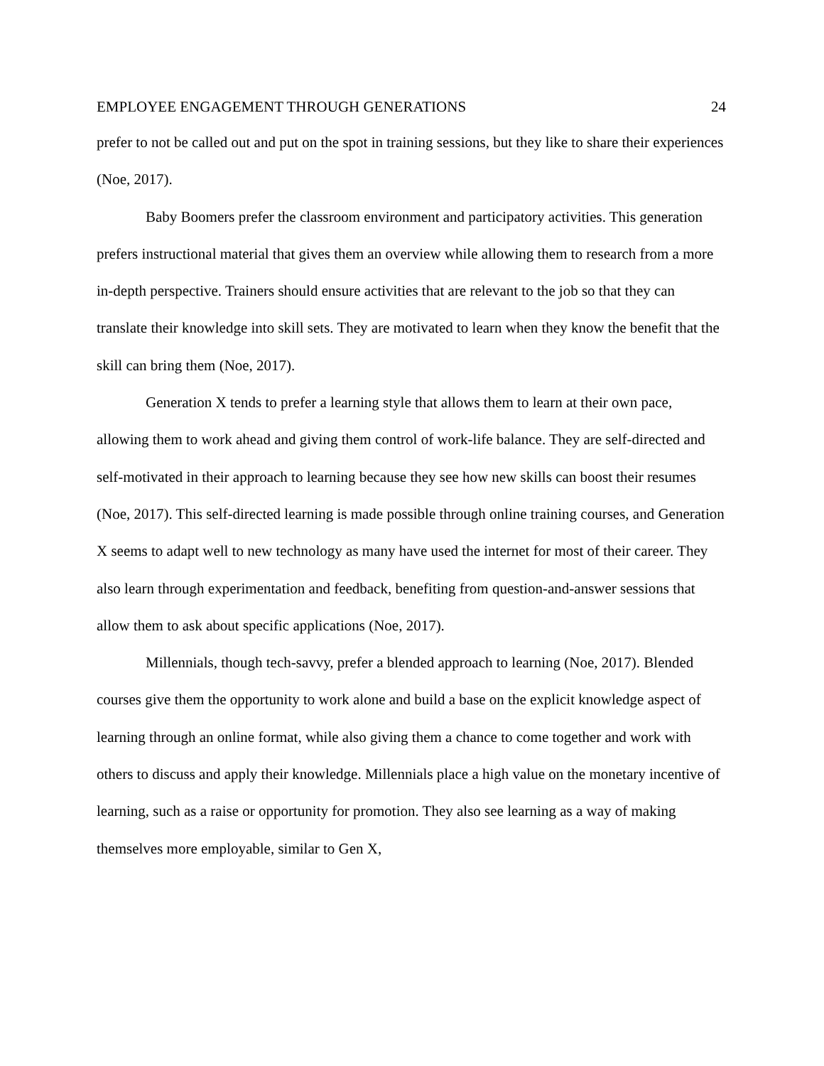EMPLOYEE ENGAGEMENT THROUGH GENERATIONS 24
prefer to not be called out and put on the spot in training sessions, but they like to share their experiences (Noe, 2017).
Baby Boomers prefer the classroom environment and participatory activities. This generation prefers instructional material that gives them an overview while allowing them to research from a more in-depth perspective. Trainers should ensure activities that are relevant to the job so that they can translate their knowledge into skill sets. They are motivated to learn when they know the benefit that the skill can bring them (Noe, 2017).
Generation X tends to prefer a learning style that allows them to learn at their own pace, allowing them to work ahead and giving them control of work-life balance. They are self-directed and self-motivated in their approach to learning because they see how new skills can boost their resumes (Noe, 2017). This self-directed learning is made possible through online training courses, and Generation X seems to adapt well to new technology as many have used the internet for most of their career. They also learn through experimentation and feedback, benefiting from question-and-answer sessions that allow them to ask about specific applications (Noe, 2017).
Millennials, though tech-savvy, prefer a blended approach to learning (Noe, 2017). Blended courses give them the opportunity to work alone and build a base on the explicit knowledge aspect of learning through an online format, while also giving them a chance to come together and work with others to discuss and apply their knowledge. Millennials place a high value on the monetary incentive of learning, such as a raise or opportunity for promotion. They also see learning as a way of making themselves more employable, similar to Gen X,